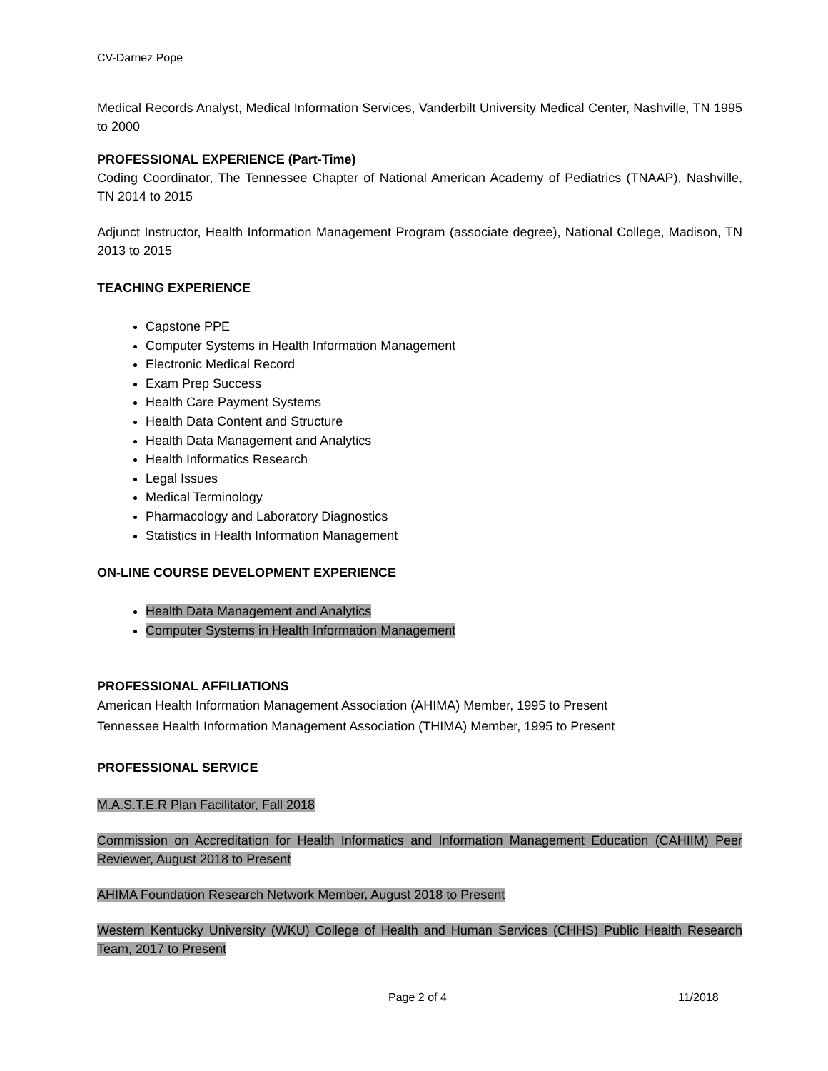CV-Darnez Pope
Medical Records Analyst, Medical Information Services, Vanderbilt University Medical Center, Nashville, TN 1995 to 2000
PROFESSIONAL EXPERIENCE (Part-Time)
Coding Coordinator, The Tennessee Chapter of National American Academy of Pediatrics (TNAAP), Nashville, TN 2014 to 2015
Adjunct Instructor, Health Information Management Program (associate degree), National College, Madison, TN 2013 to 2015
TEACHING EXPERIENCE
Capstone PPE
Computer Systems in Health Information Management
Electronic Medical Record
Exam Prep Success
Health Care Payment Systems
Health Data Content and Structure
Health Data Management and Analytics
Health Informatics Research
Legal Issues
Medical Terminology
Pharmacology and Laboratory Diagnostics
Statistics in Health Information Management
ON-LINE COURSE DEVELOPMENT EXPERIENCE
Health Data Management and Analytics
Computer Systems in Health Information Management
PROFESSIONAL AFFILIATIONS
American Health Information Management Association (AHIMA) Member, 1995 to Present
Tennessee Health Information Management Association (THIMA) Member, 1995 to Present
PROFESSIONAL SERVICE
M.A.S.T.E.R Plan Facilitator, Fall 2018
Commission on Accreditation for Health Informatics and Information Management Education (CAHIIM) Peer Reviewer, August 2018 to Present
AHIMA Foundation Research Network Member, August 2018 to Present
Western Kentucky University (WKU) College of Health and Human Services (CHHS) Public Health Research Team, 2017 to Present
Page 2 of 4 11/2018